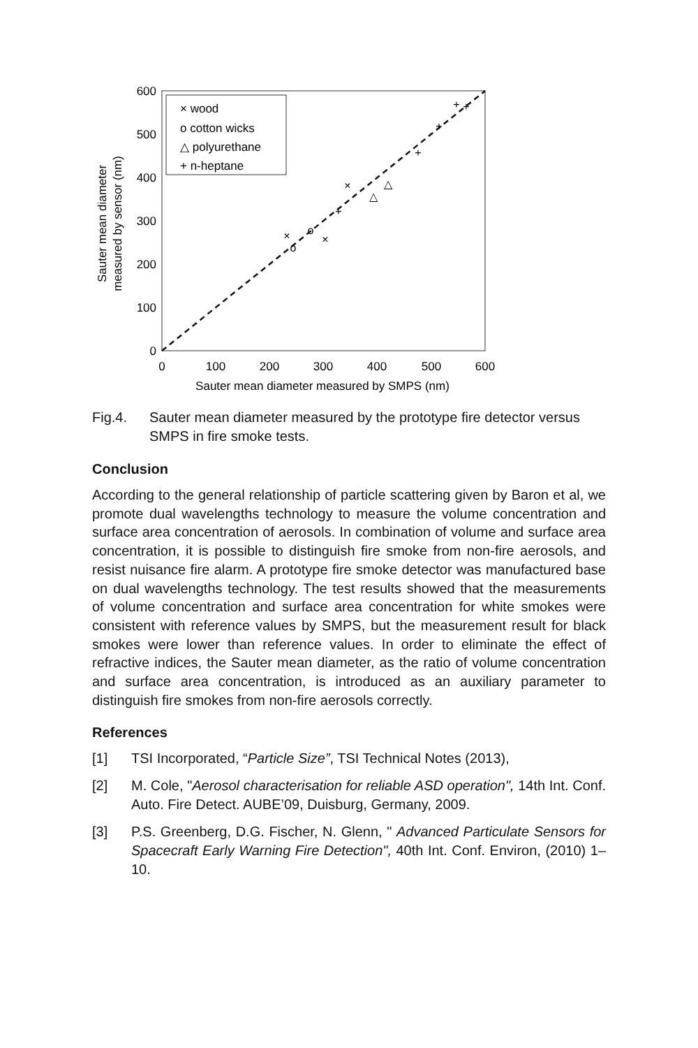0
100
200
300
400
500
600
0
100
200
300
400
500
600
Sauter mean diameter measured by SMPS (nm)
Sauter mean diameter
measured by sensor (nm)
× wood
o cotton wicks
△ polyurethane
+ n-heptane
×
×
×
o
o
△
△
+
+
+
+
+
Fig.4. Sauter mean diameter measured by the prototype fire detector versus SMPS in fire smoke tests.
Conclusion
According to the general relationship of particle scattering given by Baron et al, we promote dual wavelengths technology to measure the volume concentration and surface area concentration of aerosols. In combination of volume and surface area concentration, it is possible to distinguish fire smoke from non-fire aerosols, and resist nuisance fire alarm. A prototype fire smoke detector was manufactured base on dual wavelengths technology. The test results showed that the measurements of volume concentration and surface area concentration for white smokes were consistent with reference values by SMPS, but the measurement result for black smokes were lower than reference values. In order to eliminate the effect of refractive indices, the Sauter mean diameter, as the ratio of volume concentration and surface area concentration, is introduced as an auxiliary parameter to distinguish fire smokes from non-fire aerosols correctly.
References
[1] TSI Incorporated, “Particle Size”, TSI Technical Notes (2013),
[2] M. Cole, "Aerosol characterisation for reliable ASD operation", 14th Int. Conf. Auto. Fire Detect. AUBE’09, Duisburg, Germany, 2009.
[3] P.S. Greenberg, D.G. Fischer, N. Glenn, " Advanced Particulate Sensors for Spacecraft Early Warning Fire Detection", 40th Int. Conf. Environ, (2010) 1–10.